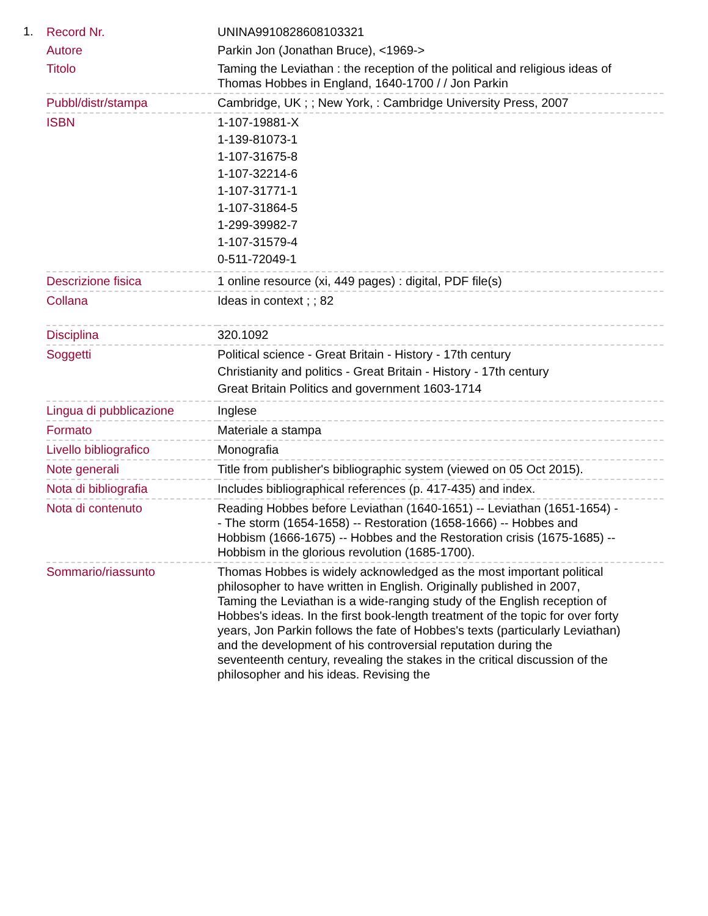1.
| Record Nr. | UNINA9910828608103321 |
| Autore | Parkin Jon (Jonathan Bruce), <1969-> |
| Titolo | Taming the Leviathan : the reception of the political and religious ideas of Thomas Hobbes in England, 1640-1700 / / Jon Parkin |
| Pubbl/distr/stampa | Cambridge, UK ; ; New York, : Cambridge University Press, 2007 |
| ISBN | 1-107-19881-X 1-139-81073-1 1-107-31675-8 1-107-32214-6 1-107-31771-1 1-107-31864-5 1-299-39982-7 1-107-31579-4 0-511-72049-1 |
| Descrizione fisica | 1 online resource (xi, 449 pages) : digital, PDF file(s) |
| Collana | Ideas in context ; ; 82 |
| Disciplina | 320.1092 |
| Soggetti | Political science - Great Britain - History - 17th century Christianity and politics - Great Britain - History - 17th century Great Britain Politics and government 1603-1714 |
| Lingua di pubblicazione | Inglese |
| Formato | Materiale a stampa |
| Livello bibliografico | Monografia |
| Note generali | Title from publisher's bibliographic system (viewed on 05 Oct 2015). |
| Nota di bibliografia | Includes bibliographical references (p. 417-435) and index. |
| Nota di contenuto | Reading Hobbes before Leviathan (1640-1651) -- Leviathan (1651-1654) -- The storm (1654-1658) -- Restoration (1658-1666) -- Hobbes and Hobbism (1666-1675) -- Hobbes and the Restoration crisis (1675-1685) -- Hobbism in the glorious revolution (1685-1700). |
| Sommario/riassunto | Thomas Hobbes is widely acknowledged as the most important political philosopher to have written in English. Originally published in 2007, Taming the Leviathan is a wide-ranging study of the English reception of Hobbes's ideas. In the first book-length treatment of the topic for over forty years, Jon Parkin follows the fate of Hobbes's texts (particularly Leviathan) and the development of his controversial reputation during the seventeenth century, revealing the stakes in the critical discussion of the philosopher and his ideas. Revising the |